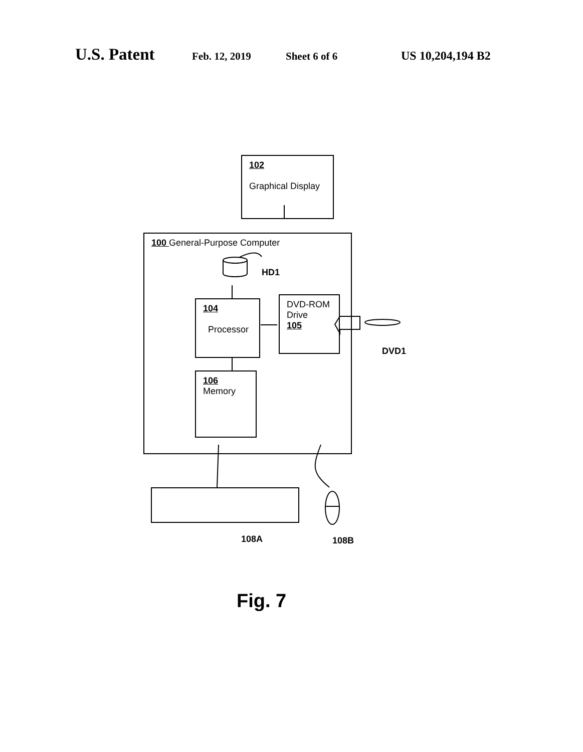U.S. Patent
Feb. 12, 2019 Sheet 6 of 6 US 10,204,194 B2
102
Graphical Display
100 General-Purpose Computer
HD1
104
Processor
DVD-ROM
Drive
105
DVD1
106
Memory
108A 108B
Fig. 7